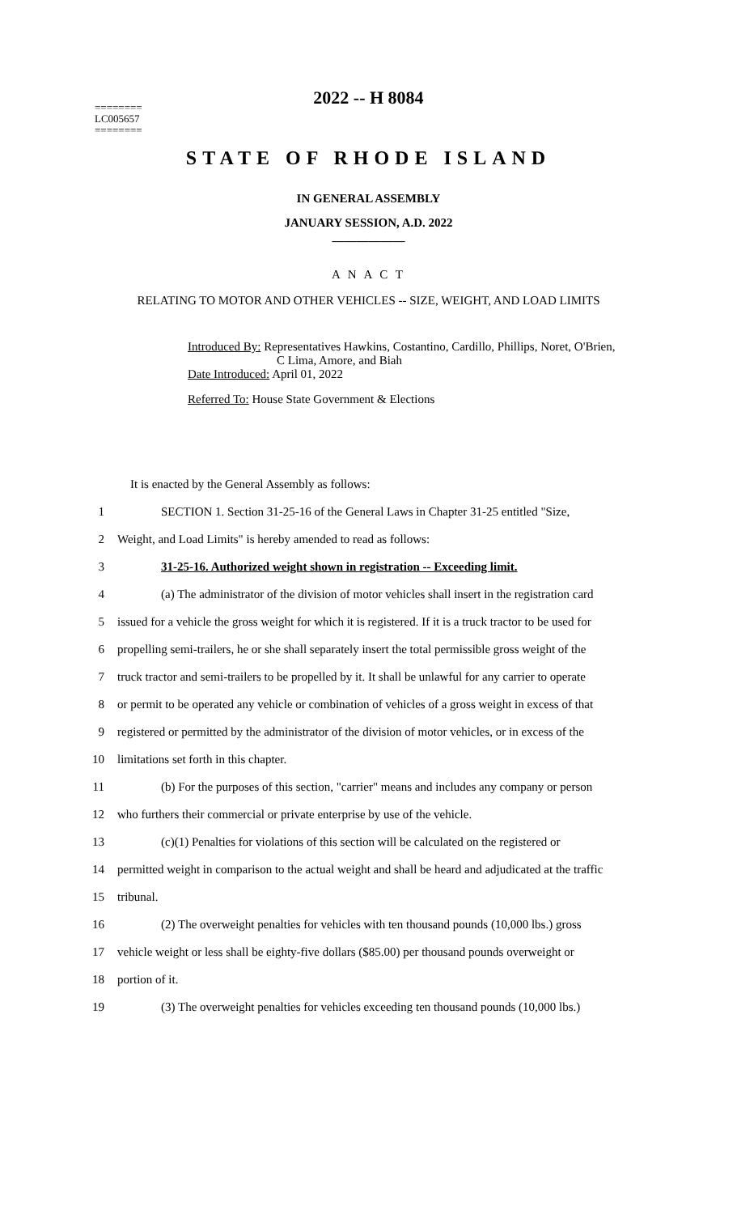2022 -- H 8084
========
LC005657
========
STATE OF RHODE ISLAND
IN GENERAL ASSEMBLY
JANUARY SESSION, A.D. 2022
____________
A N A C T
RELATING TO MOTOR AND OTHER VEHICLES -- SIZE, WEIGHT, AND LOAD LIMITS
Introduced By: Representatives Hawkins, Costantino, Cardillo, Phillips, Noret, O'Brien,
C Lima, Amore, and Biah
Date Introduced: April 01, 2022
Referred To: House State Government & Elections
It is enacted by the General Assembly as follows:
1 SECTION 1. Section 31-25-16 of the General Laws in Chapter 31-25 entitled "Size,
2 Weight, and Load Limits" is hereby amended to read as follows:
3 31-25-16. Authorized weight shown in registration -- Exceeding limit.
4 (a) The administrator of the division of motor vehicles shall insert in the registration card
5 issued for a vehicle the gross weight for which it is registered. If it is a truck tractor to be used for
6 propelling semi-trailers, he or she shall separately insert the total permissible gross weight of the
7 truck tractor and semi-trailers to be propelled by it. It shall be unlawful for any carrier to operate
8 or permit to be operated any vehicle or combination of vehicles of a gross weight in excess of that
9 registered or permitted by the administrator of the division of motor vehicles, or in excess of the
10 limitations set forth in this chapter.
11 (b) For the purposes of this section, "carrier" means and includes any company or person
12 who furthers their commercial or private enterprise by use of the vehicle.
13 (c)(1) Penalties for violations of this section will be calculated on the registered or
14 permitted weight in comparison to the actual weight and shall be heard and adjudicated at the traffic
15 tribunal.
16 (2) The overweight penalties for vehicles with ten thousand pounds (10,000 lbs.) gross
17 vehicle weight or less shall be eighty-five dollars ($85.00) per thousand pounds overweight or
18 portion of it.
19 (3) The overweight penalties for vehicles exceeding ten thousand pounds (10,000 lbs.)